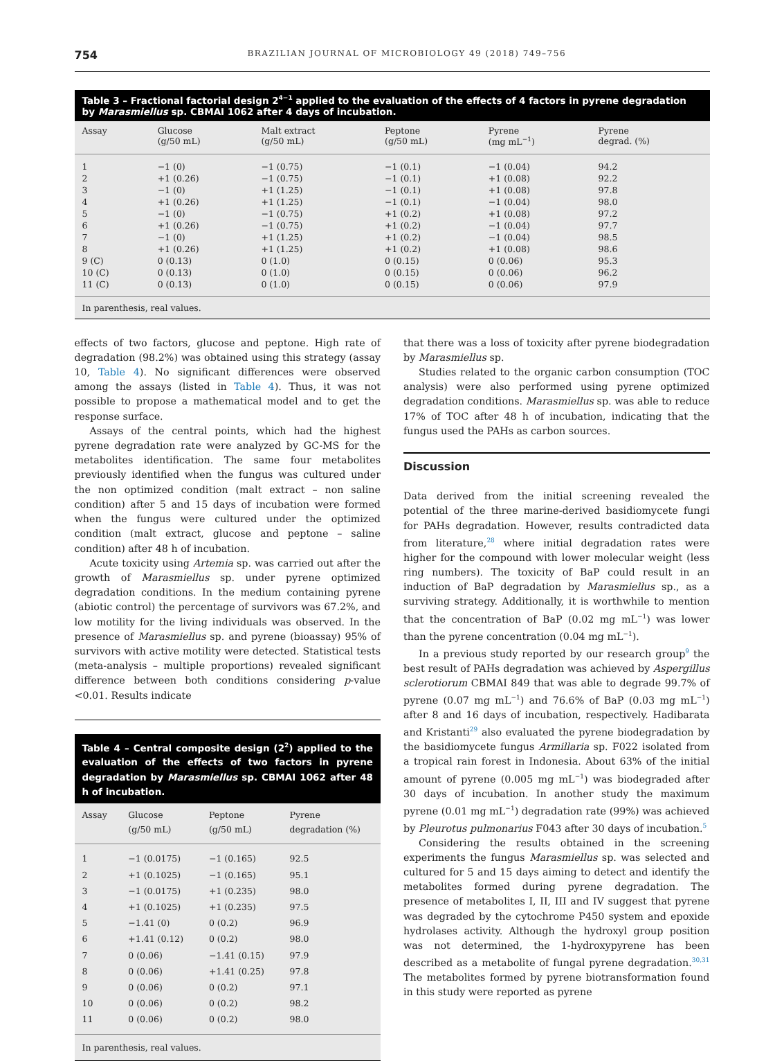754 BRAZILIAN JOURNAL OF MICROBIOLOGY 49 (2018) 749–756
Table 3 – Fractional factorial design 2<sup>4−1</sup> applied to the evaluation of the effects of 4 factors in pyrene degradation by Marasmiellus sp. CBMAI 1062 after 4 days of incubation.
| Assay | Glucose (g/50 mL) | Malt extract (g/50 mL) | Peptone (g/50 mL) | Pyrene (mg mL<sup>−1</sup>) | Pyrene degrad. (%) |
| --- | --- | --- | --- | --- | --- |
| 1 | −1 (0) | −1 (0.75) | −1 (0.1) | −1 (0.04) | 94.2 |
| 2 | +1 (0.26) | −1 (0.75) | −1 (0.1) | +1 (0.08) | 92.2 |
| 3 | −1 (0) | +1 (1.25) | −1 (0.1) | +1 (0.08) | 97.8 |
| 4 | +1 (0.26) | +1 (1.25) | −1 (0.1) | −1 (0.04) | 98.0 |
| 5 | −1 (0) | −1 (0.75) | +1 (0.2) | +1 (0.08) | 97.2 |
| 6 | +1 (0.26) | −1 (0.75) | +1 (0.2) | −1 (0.04) | 97.7 |
| 7 | −1 (0) | +1 (1.25) | +1 (0.2) | −1 (0.04) | 98.5 |
| 8 | +1 (0.26) | +1 (1.25) | +1 (0.2) | +1 (0.08) | 98.6 |
| 9 (C) | 0 (0.13) | 0 (1.0) | 0 (0.15) | 0 (0.06) | 95.3 |
| 10 (C) | 0 (0.13) | 0 (1.0) | 0 (0.15) | 0 (0.06) | 96.2 |
| 11 (C) | 0 (0.13) | 0 (1.0) | 0 (0.15) | 0 (0.06) | 97.9 |
| In parenthesis, real values. | | | | | |
effects of two factors, glucose and peptone. High rate of degradation (98.2%) was obtained using this strategy (assay 10, Table 4). No significant differences were observed among the assays (listed in Table 4). Thus, it was not possible to propose a mathematical model and to get the response surface.
Assays of the central points, which had the highest pyrene degradation rate were analyzed by GC-MS for the metabolites identification. The same four metabolites previously identified when the fungus was cultured under the non optimized condition (malt extract – non saline condition) after 5 and 15 days of incubation were formed when the fungus were cultured under the optimized condition (malt extract, glucose and peptone – saline condition) after 48 h of incubation.
Acute toxicity using Artemia sp. was carried out after the growth of Marasmiellus sp. under pyrene optimized degradation conditions. In the medium containing pyrene (abiotic control) the percentage of survivors was 67.2%, and low motility for the living individuals was observed. In the presence of Marasmiellus sp. and pyrene (bioassay) 95% of survivors with active motility were detected. Statistical tests (meta-analysis – multiple proportions) revealed significant difference between both conditions considering p-value <0.01. Results indicate
Table 4 – Central composite design (2<sup>2</sup>) applied to the evaluation of the effects of two factors in pyrene degradation by Marasmiellus sp. CBMAI 1062 after 48 h of incubation.
| Assay | Glucose (g/50 mL) | Peptone (g/50 mL) | Pyrene degradation (%) |
| --- | --- | --- | --- |
| 1 | −1 (0.0175) | −1 (0.165) | 92.5 |
| 2 | +1 (0.1025) | −1 (0.165) | 95.1 |
| 3 | −1 (0.0175) | +1 (0.235) | 98.0 |
| 4 | +1 (0.1025) | +1 (0.235) | 97.5 |
| 5 | −1.41 (0) | 0 (0.2) | 96.9 |
| 6 | +1.41 (0.12) | 0 (0.2) | 98.0 |
| 7 | 0 (0.06) | −1.41 (0.15) | 97.9 |
| 8 | 0 (0.06) | +1.41 (0.25) | 97.8 |
| 9 | 0 (0.06) | 0 (0.2) | 97.1 |
| 10 | 0 (0.06) | 0 (0.2) | 98.2 |
| 11 | 0 (0.06) | 0 (0.2) | 98.0 |
| In parenthesis, real values. | | | |
that there was a loss of toxicity after pyrene biodegradation by Marasmiellus sp.
Studies related to the organic carbon consumption (TOC analysis) were also performed using pyrene optimized degradation conditions. Marasmiellus sp. was able to reduce 17% of TOC after 48 h of incubation, indicating that the fungus used the PAHs as carbon sources.
Discussion
Data derived from the initial screening revealed the potential of the three marine-derived basidiomycete fungi for PAHs degradation. However, results contradicted data from literature,<sup>28</sup> where initial degradation rates were higher for the compound with lower molecular weight (less ring numbers). The toxicity of BaP could result in an induction of BaP degradation by Marasmiellus sp., as a surviving strategy. Additionally, it is worthwhile to mention that the concentration of BaP (0.02 mg mL<sup>−1</sup>) was lower than the pyrene concentration (0.04 mg mL<sup>−1</sup>).
In a previous study reported by our research group<sup>9</sup> the best result of PAHs degradation was achieved by Aspergillus sclerotiorum CBMAI 849 that was able to degrade 99.7% of pyrene (0.07 mg mL<sup>−1</sup>) and 76.6% of BaP (0.03 mg mL<sup>−1</sup>) after 8 and 16 days of incubation, respectively. Hadibarata and Kristanti<sup>29</sup> also evaluated the pyrene biodegradation by the basidiomycete fungus Armillaria sp. F022 isolated from a tropical rain forest in Indonesia. About 63% of the initial amount of pyrene (0.005 mg mL<sup>−1</sup>) was biodegraded after 30 days of incubation. In another study the maximum pyrene (0.01 mg mL<sup>−1</sup>) degradation rate (99%) was achieved by Pleurotus pulmonarius F043 after 30 days of incubation.<sup>5</sup>
Considering the results obtained in the screening experiments the fungus Marasmiellus sp. was selected and cultured for 5 and 15 days aiming to detect and identify the metabolites formed during pyrene degradation. The presence of metabolites I, II, III and IV suggest that pyrene was degraded by the cytochrome P450 system and epoxide hydrolases activity. Although the hydroxyl group position was not determined, the 1-hydroxypyrene has been described as a metabolite of fungal pyrene degradation.<sup>30,31</sup> The metabolites formed by pyrene biotransformation found in this study were reported as pyrene